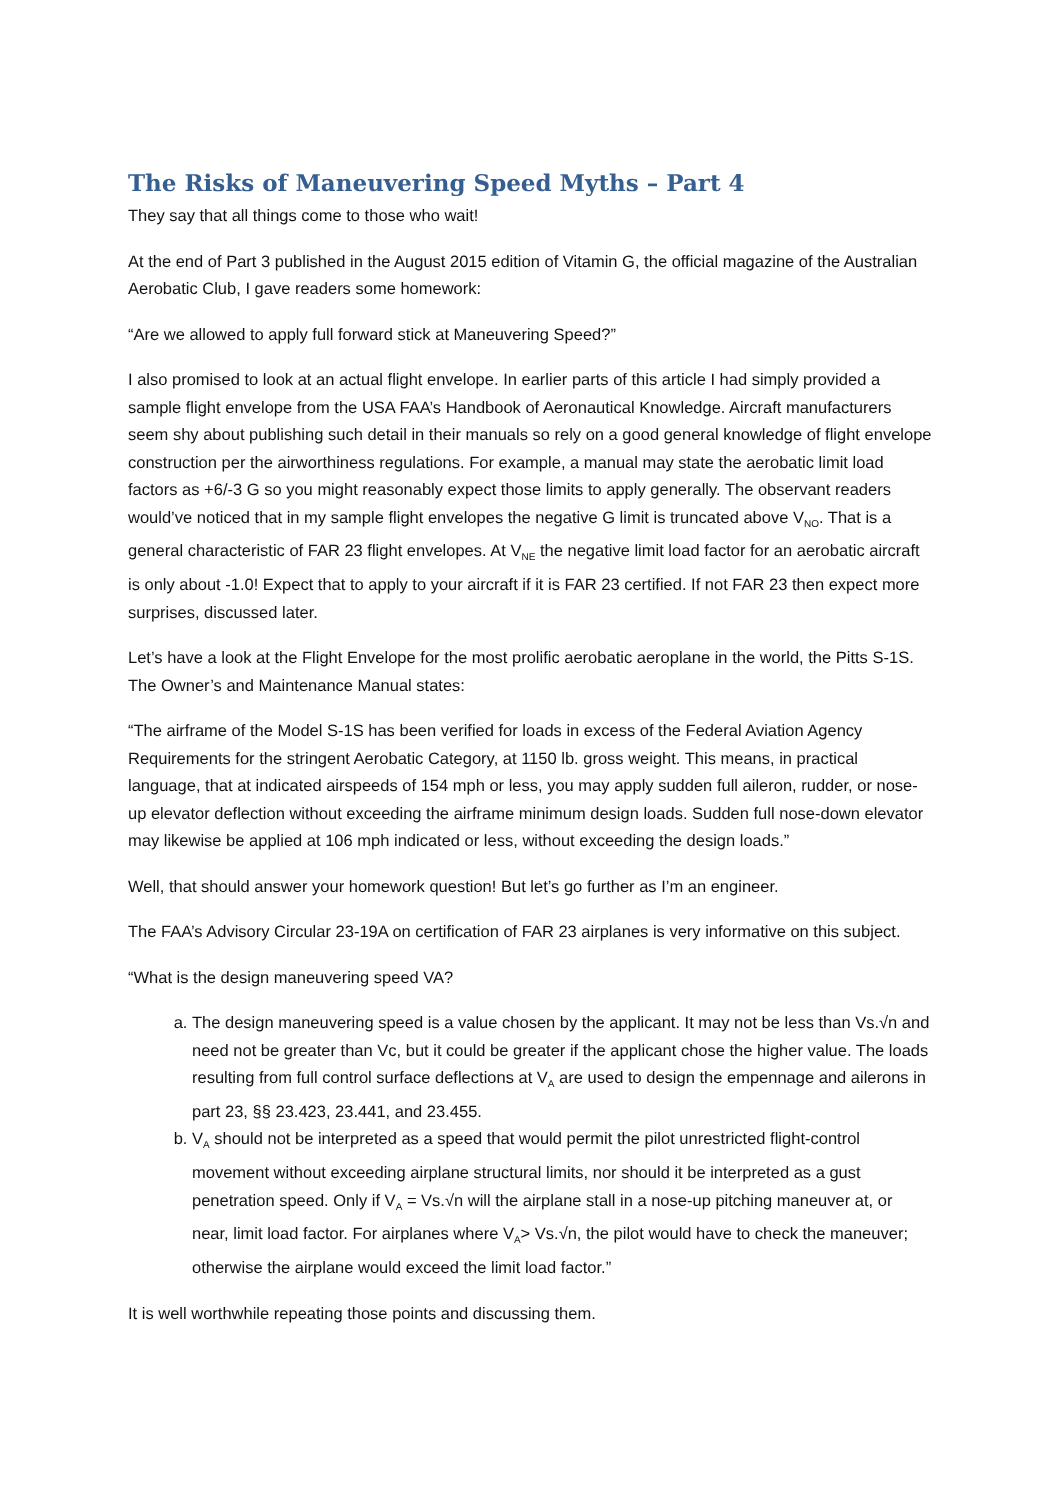The Risks of Maneuvering Speed Myths – Part 4
They say that all things come to those who wait!
At the end of Part 3 published in the August 2015 edition of Vitamin G, the official magazine of the Australian Aerobatic Club, I gave readers some homework:
“Are we allowed to apply full forward stick at Maneuvering Speed?”
I also promised to look at an actual flight envelope. In earlier parts of this article I had simply provided a sample flight envelope from the USA FAA’s Handbook of Aeronautical Knowledge. Aircraft manufacturers seem shy about publishing such detail in their manuals so rely on a good general knowledge of flight envelope construction per the airworthiness regulations. For example, a manual may state the aerobatic limit load factors as +6/-3 G so you might reasonably expect those limits to apply generally. The observant readers would’ve noticed that in my sample flight envelopes the negative G limit is truncated above V<sub>NO</sub>. That is a general characteristic of FAR 23 flight envelopes. At V<sub>NE</sub> the negative limit load factor for an aerobatic aircraft is only about -1.0! Expect that to apply to your aircraft if it is FAR 23 certified. If not FAR 23 then expect more surprises, discussed later.
Let’s have a look at the Flight Envelope for the most prolific aerobatic aeroplane in the world, the Pitts S-1S. The Owner’s and Maintenance Manual states:
“The airframe of the Model S-1S has been verified for loads in excess of the Federal Aviation Agency Requirements for the stringent Aerobatic Category, at 1150 lb. gross weight. This means, in practical language, that at indicated airspeeds of 154 mph or less, you may apply sudden full aileron, rudder, or nose-up elevator deflection without exceeding the airframe minimum design loads. Sudden full nose-down elevator may likewise be applied at 106 mph indicated or less, without exceeding the design loads.”
Well, that should answer your homework question! But let’s go further as I’m an engineer.
The FAA’s Advisory Circular 23-19A on certification of FAR 23 airplanes is very informative on this subject.
“What is the design maneuvering speed VA?
a. The design maneuvering speed is a value chosen by the applicant. It may not be less than Vs.√n and need not be greater than Vc, but it could be greater if the applicant chose the higher value. The loads resulting from full control surface deflections at V<sub>A</sub> are used to design the empennage and ailerons in part 23, §§ 23.423, 23.441, and 23.455.
b. V<sub>A</sub> should not be interpreted as a speed that would permit the pilot unrestricted flight-control movement without exceeding airplane structural limits, nor should it be interpreted as a gust penetration speed. Only if V<sub>A</sub> = Vs.√n will the airplane stall in a nose-up pitching maneuver at, or near, limit load factor. For airplanes where V<sub>A</sub>> Vs.√n, the pilot would have to check the maneuver; otherwise the airplane would exceed the limit load factor.”
It is well worthwhile repeating those points and discussing them.